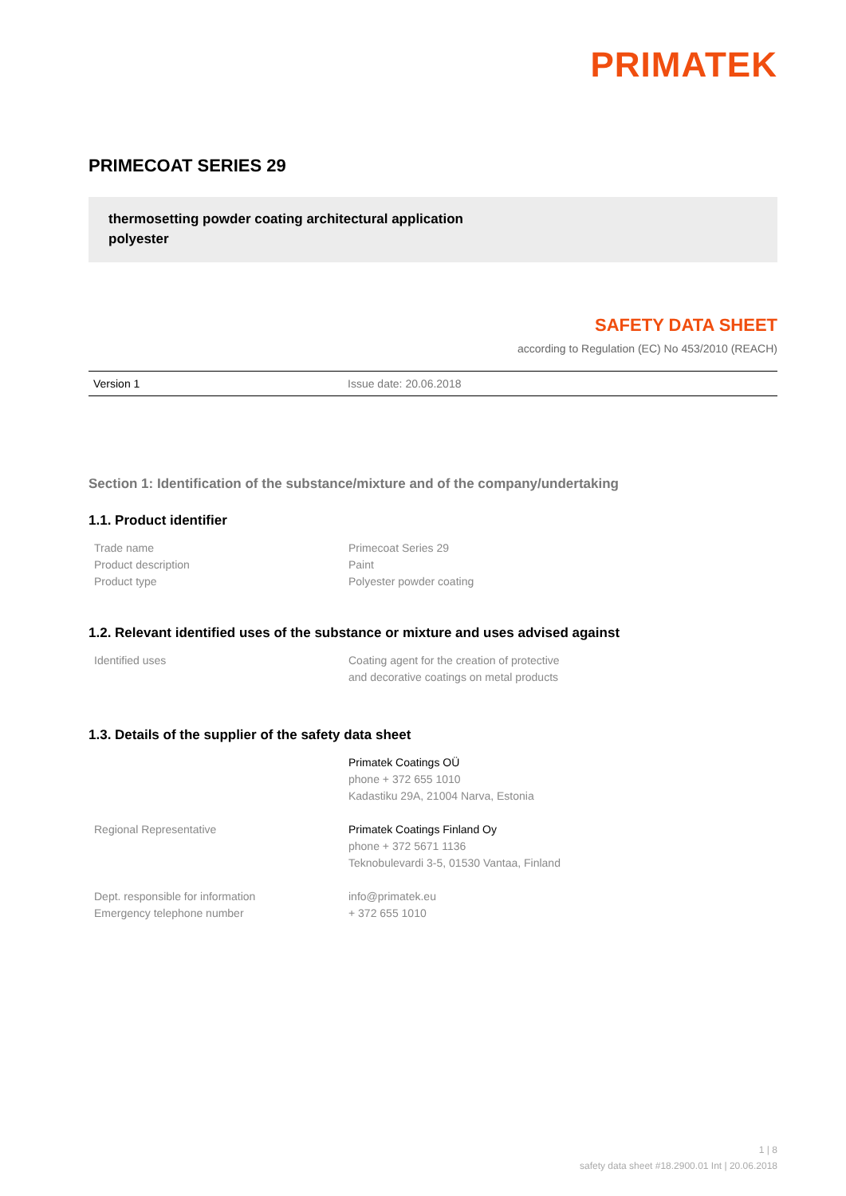PRIMATEK
PRIMECOAT SERIES 29
thermosetting powder coating architectural application
polyester
SAFETY DATA SHEET
according to Regulation (EC) No 453/2010 (REACH)
Version 1 Issue date: 20.06.2018
Section 1: Identification of the substance/mixture and of the company/undertaking
1.1. Product identifier
| Trade name | Primecoat Series 29 |
| Product description | Paint |
| Product type | Polyester powder coating |
1.2. Relevant identified uses of the substance or mixture and uses advised against
| Identified uses | Coating agent for the creation of protective and decorative coatings on metal products |
1.3. Details of the supplier of the safety data sheet
| | Primatek Coatings OÜ phone + 372 655 1010 Kadastiku 29A, 21004 Narva, Estonia |
| Regional Representative | Primatek Coatings Finland Oy phone + 372 5671 1136 Teknobulevardi 3-5, 01530 Vantaa, Finland |
| Dept. responsible for information Emergency telephone number | info@primatek.eu + 372 655 1010 |
1 | 8
safety data sheet #18.2900.01 Int | 20.06.2018